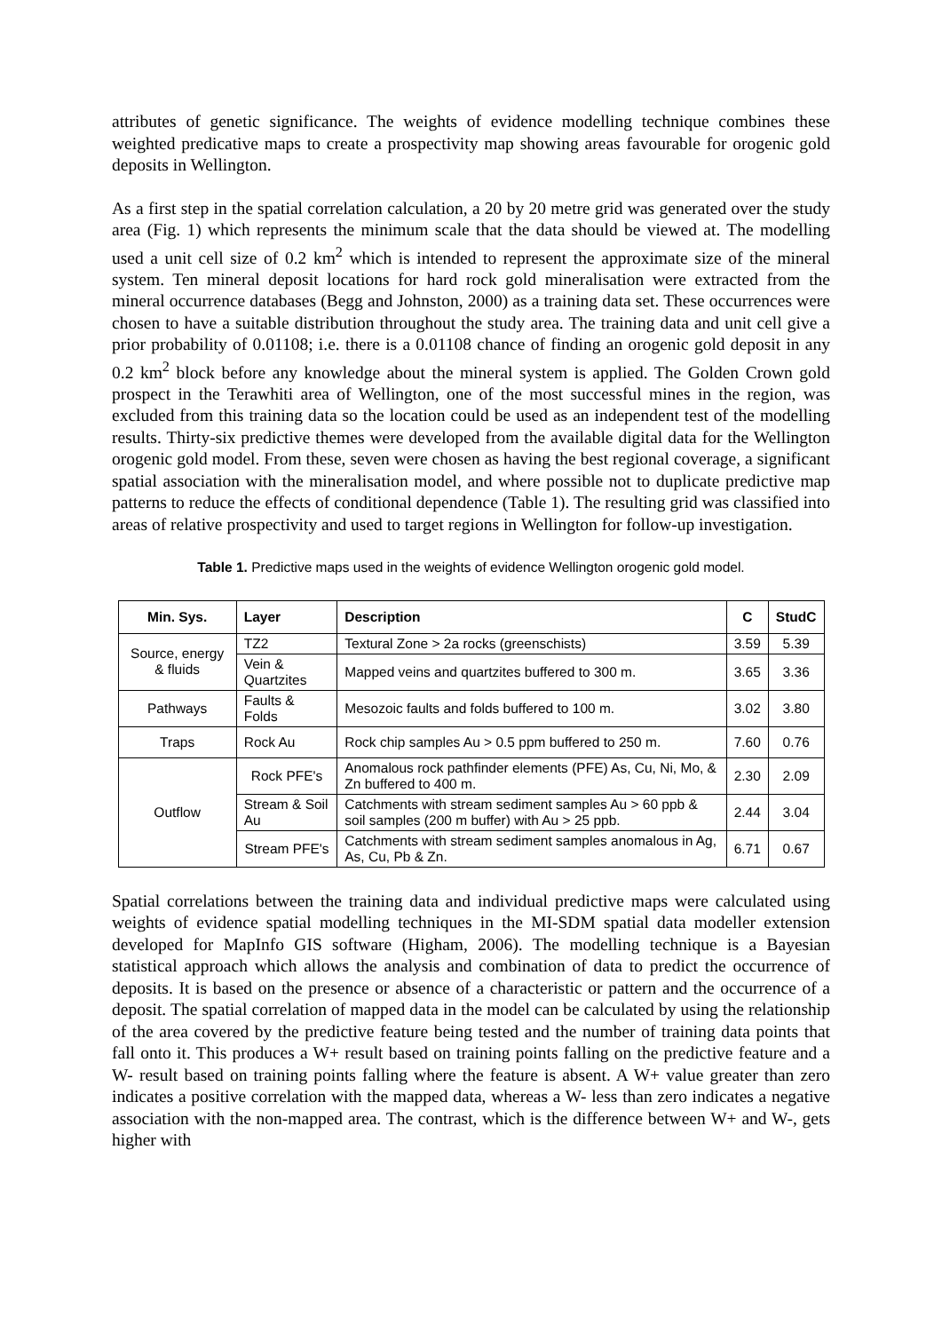attributes of genetic significance. The weights of evidence modelling technique combines these weighted predicative maps to create a prospectivity map showing areas favourable for orogenic gold deposits in Wellington.
As a first step in the spatial correlation calculation, a 20 by 20 metre grid was generated over the study area (Fig. 1) which represents the minimum scale that the data should be viewed at. The modelling used a unit cell size of 0.2 km<sup>2</sup> which is intended to represent the approximate size of the mineral system. Ten mineral deposit locations for hard rock gold mineralisation were extracted from the mineral occurrence databases (Begg and Johnston, 2000) as a training data set. These occurrences were chosen to have a suitable distribution throughout the study area. The training data and unit cell give a prior probability of 0.01108; i.e. there is a 0.01108 chance of finding an orogenic gold deposit in any 0.2 km<sup>2</sup> block before any knowledge about the mineral system is applied. The Golden Crown gold prospect in the Terawhiti area of Wellington, one of the most successful mines in the region, was excluded from this training data so the location could be used as an independent test of the modelling results. Thirty-six predictive themes were developed from the available digital data for the Wellington orogenic gold model. From these, seven were chosen as having the best regional coverage, a significant spatial association with the mineralisation model, and where possible not to duplicate predictive map patterns to reduce the effects of conditional dependence (Table 1). The resulting grid was classified into areas of relative prospectivity and used to target regions in Wellington for follow-up investigation.
Table 1. Predictive maps used in the weights of evidence Wellington orogenic gold model.
| Min. Sys. | Layer | Description | C | StudC |
| --- | --- | --- | --- | --- |
| Source, energy & fluids | TZ2 | Textural Zone > 2a rocks (greenschists) | 3.59 | 5.39 |
| | Vein & Quartzites | Mapped veins and quartzites buffered to 300 m. | 3.65 | 3.36 |
| Pathways | Faults & Folds | Mesozoic faults and folds buffered to 100 m. | 3.02 | 3.80 |
| Traps | Rock Au | Rock chip samples Au > 0.5 ppm buffered to 250 m. | 7.60 | 0.76 |
| Outflow | Rock PFE's | Anomalous rock pathfinder elements (PFE) As, Cu, Ni, Mo, & Zn buffered to 400 m. | 2.30 | 2.09 |
| | Stream & Soil Au | Catchments with stream sediment samples Au > 60 ppb & soil samples (200 m buffer) with Au > 25 ppb. | 2.44 | 3.04 |
| | Stream PFE's | Catchments with stream sediment samples anomalous in Ag, As, Cu, Pb & Zn. | 6.71 | 0.67 |
Spatial correlations between the training data and individual predictive maps were calculated using weights of evidence spatial modelling techniques in the MI-SDM spatial data modeller extension developed for MapInfo GIS software (Higham, 2006). The modelling technique is a Bayesian statistical approach which allows the analysis and combination of data to predict the occurrence of deposits. It is based on the presence or absence of a characteristic or pattern and the occurrence of a deposit. The spatial correlation of mapped data in the model can be calculated by using the relationship of the area covered by the predictive feature being tested and the number of training data points that fall onto it. This produces a W+ result based on training points falling on the predictive feature and a W- result based on training points falling where the feature is absent. A W+ value greater than zero indicates a positive correlation with the mapped data, whereas a W- less than zero indicates a negative association with the non-mapped area. The contrast, which is the difference between W+ and W-, gets higher with